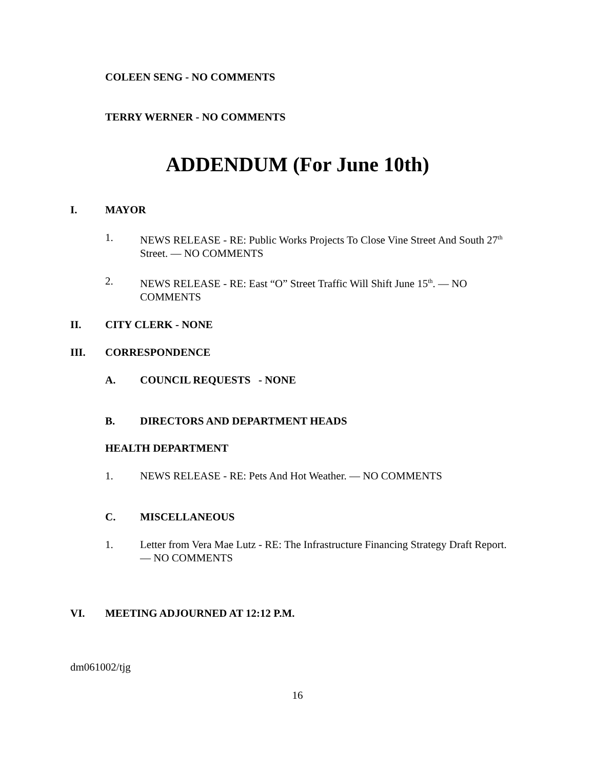COLEEN SENG - NO COMMENTS
TERRY WERNER - NO COMMENTS
ADDENDUM (For June 10th)
I. MAYOR
1. NEWS RELEASE - RE: Public Works Projects To Close Vine Street And South 27<sup>th</sup> Street. — NO COMMENTS
2. NEWS RELEASE - RE: East “O” Street Traffic Will Shift June 15<sup>th</sup>. — NO COMMENTS
II. CITY CLERK - NONE
III. CORRESPONDENCE
A. COUNCIL REQUESTS - NONE
B. DIRECTORS AND DEPARTMENT HEADS
HEALTH DEPARTMENT
1. NEWS RELEASE - RE: Pets And Hot Weather. — NO COMMENTS
C. MISCELLANEOUS
1. Letter from Vera Mae Lutz - RE: The Infrastructure Financing Strategy Draft Report. — NO COMMENTS
VI. MEETING ADJOURNED AT 12:12 P.M.
dm061002/tjg
16